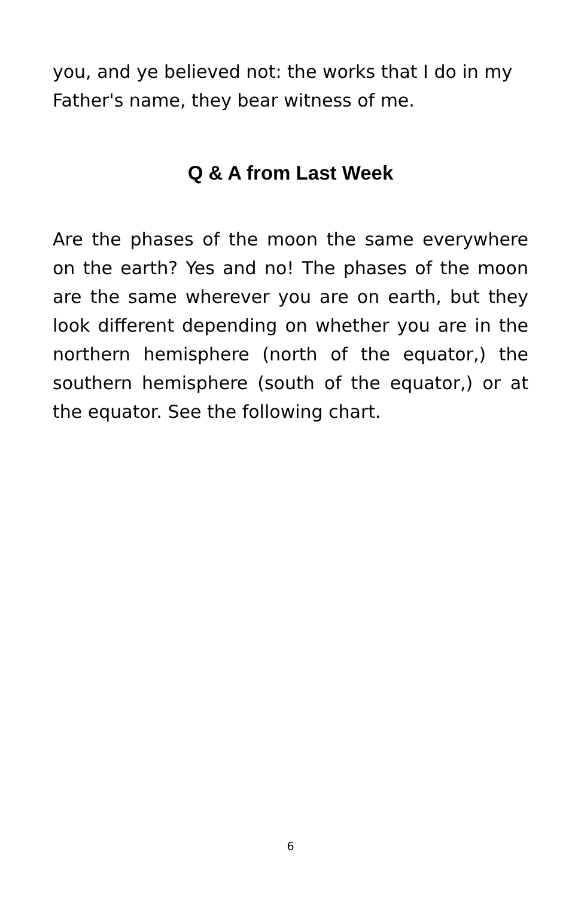you, and ye believed not: the works that I do in my Father's name, they bear witness of me.
Q & A from Last Week
Are the phases of the moon the same everywhere on the earth? Yes and no! The phases of the moon are the same wherever you are on earth, but they look different depending on whether you are in the northern hemisphere (north of the equator,) the southern hemisphere (south of the equator,) or at the equator. See the following chart.
6